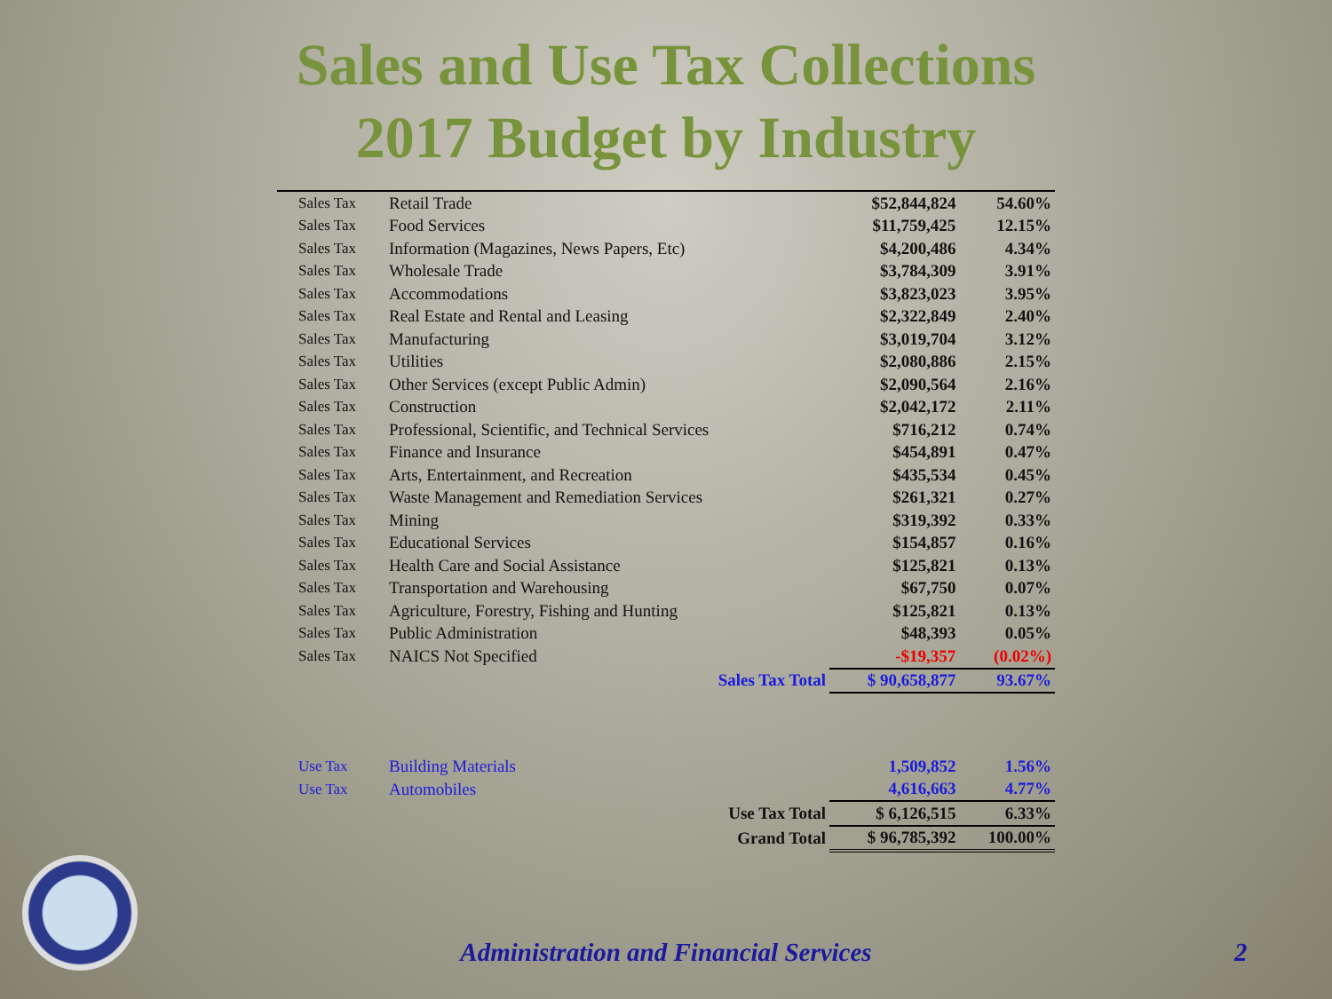Sales and Use Tax Collections
2017 Budget by Industry
| Sales Tax | Retail Trade | $52,844,824 | 54.60% |
| Sales Tax | Food Services | $11,759,425 | 12.15% |
| Sales Tax | Information (Magazines, News Papers, Etc) | $4,200,486 | 4.34% |
| Sales Tax | Wholesale Trade | $3,784,309 | 3.91% |
| Sales Tax | Accommodations | $3,823,023 | 3.95% |
| Sales Tax | Real Estate and Rental and Leasing | $2,322,849 | 2.40% |
| Sales Tax | Manufacturing | $3,019,704 | 3.12% |
| Sales Tax | Utilities | $2,080,886 | 2.15% |
| Sales Tax | Other Services (except Public Admin) | $2,090,564 | 2.16% |
| Sales Tax | Construction | $2,042,172 | 2.11% |
| Sales Tax | Professional, Scientific, and Technical Services | $716,212 | 0.74% |
| Sales Tax | Finance and Insurance | $454,891 | 0.47% |
| Sales Tax | Arts, Entertainment, and Recreation | $435,534 | 0.45% |
| Sales Tax | Waste Management and Remediation Services | $261,321 | 0.27% |
| Sales Tax | Mining | $319,392 | 0.33% |
| Sales Tax | Educational Services | $154,857 | 0.16% |
| Sales Tax | Health Care and Social Assistance | $125,821 | 0.13% |
| Sales Tax | Transportation and Warehousing | $67,750 | 0.07% |
| Sales Tax | Agriculture, Forestry, Fishing and Hunting | $125,821 | 0.13% |
| Sales Tax | Public Administration | $48,393 | 0.05% |
| Sales Tax | NAICS Not Specified | -$19,357 | (0.02%) |
| | Sales Tax Total | $ 90,658,877 | 93.67% |
| Use Tax | Building Materials | 1,509,852 | 1.56% |
| Use Tax | Automobiles | 4,616,663 | 4.77% |
| | Use Tax Total | $ 6,126,515 | 6.33% |
| | Grand Total | $ 96,785,392 | 100.00% |
Administration and Financial Services 2